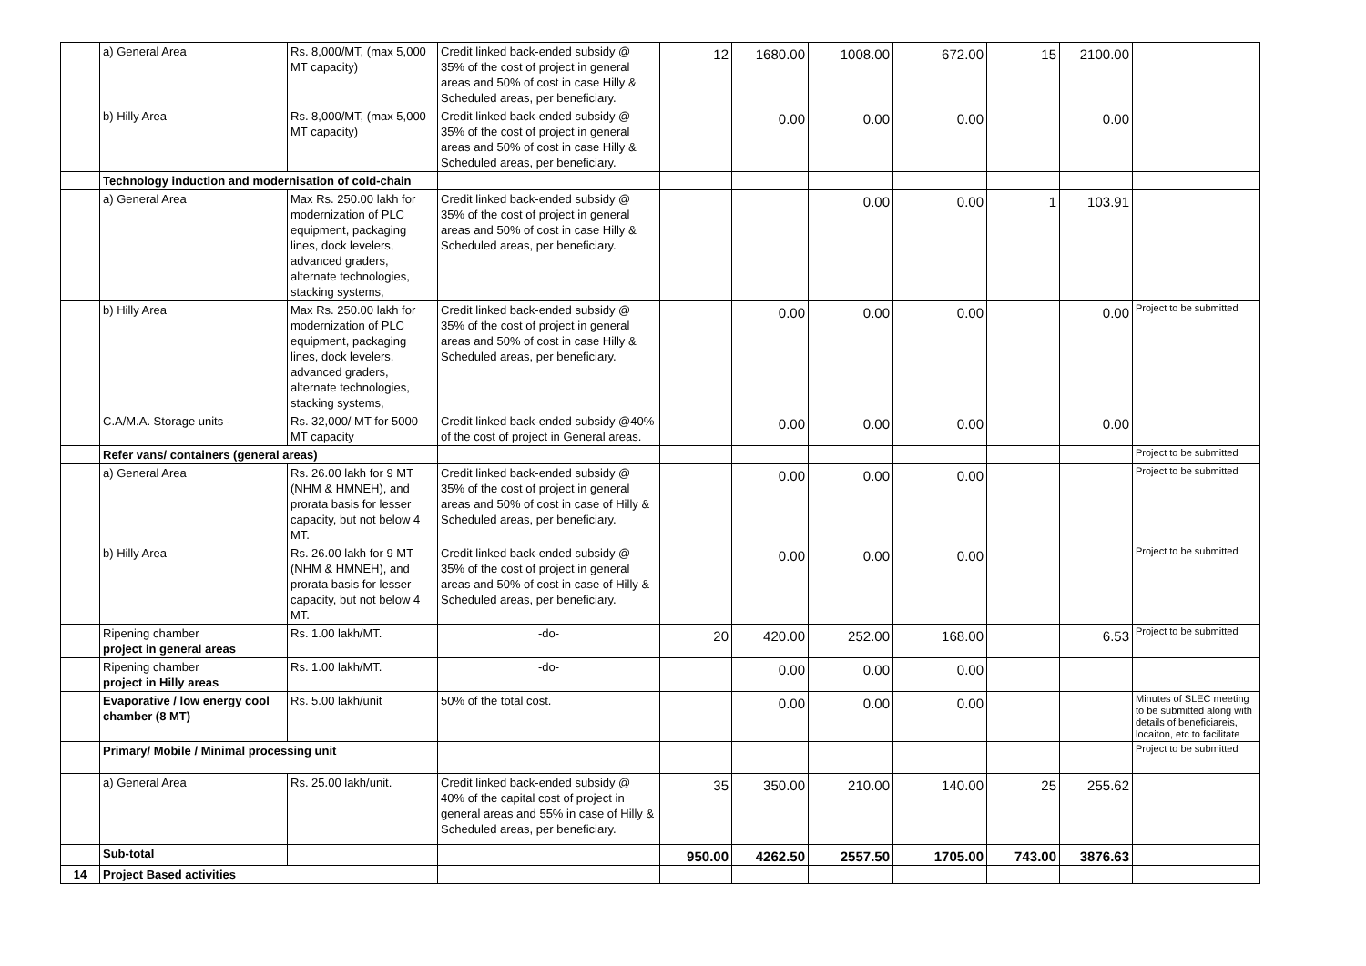| | a) General Area | Rs. 8,000/MT, (max 5,000 MT capacity) | Credit linked back-ended subsidy @ 35% of the cost of project in general areas and 50% of cost in case Hilly & Scheduled areas, per beneficiary. | 12 | 1680.00 | 1008.00 | 672.00 | 15 | 2100.00 | |
| | b) Hilly Area | Rs. 8,000/MT, (max 5,000 MT capacity) | Credit linked back-ended subsidy @ 35% of the cost of project in general areas and 50% of cost in case Hilly & Scheduled areas, per beneficiary. | | 0.00 | 0.00 | 0.00 | | 0.00 | |
| | Technology induction and modernisation of cold-chain | | | | | | | | | |
| | a) General Area | Max Rs. 250.00 lakh for modernization of PLC equipment, packaging lines, dock levelers, advanced graders, alternate technologies, stacking systems, | Credit linked back-ended subsidy @ 35% of the cost of project in general areas and 50% of cost in case Hilly & Scheduled areas, per beneficiary. | | | 0.00 | 0.00 | 1 | 103.91 | |
| | b) Hilly Area | Max Rs. 250.00 lakh for modernization of PLC equipment, packaging lines, dock levelers, advanced graders, alternate technologies, stacking systems, | Credit linked back-ended subsidy @ 35% of the cost of project in general areas and 50% of cost in case Hilly & Scheduled areas, per beneficiary. | | 0.00 | 0.00 | 0.00 | | 0.00 | Project to be submitted |
| | C.A/M.A. Storage units - | Rs. 32,000/ MT for 5000 MT capacity | Credit linked back-ended subsidy @40% of the cost of project in General areas. | | 0.00 | 0.00 | 0.00 | | 0.00 | |
| | Refer vans/ containers (general areas) | | | | | | | | | Project to be submitted |
| | a) General Area | Rs. 26.00 lakh for 9 MT (NHM & HMNEH), and prorata basis for lesser capacity, but not below 4 MT. | Credit linked back-ended subsidy @ 35% of the cost of project in general areas and 50% of cost in case of Hilly & Scheduled areas, per beneficiary. | | 0.00 | 0.00 | 0.00 | | | Project to be submitted |
| | b) Hilly Area | Rs. 26.00 lakh for 9 MT (NHM & HMNEH), and prorata basis for lesser capacity, but not below 4 MT. | Credit linked back-ended subsidy @ 35% of the cost of project in general areas and 50% of cost in case of Hilly & Scheduled areas, per beneficiary. | | 0.00 | 0.00 | 0.00 | | | Project to be submitted |
| | Ripening chamber project in general areas | Rs. 1.00 lakh/MT. | -do- | 20 | 420.00 | 252.00 | 168.00 | | 6.53 | Project to be submitted |
| | Ripening chamber project in Hilly areas | Rs. 1.00 lakh/MT. | -do- | | 0.00 | 0.00 | 0.00 | | | |
| | Evaporative / low energy cool chamber (8 MT) | Rs. 5.00 lakh/unit | 50% of the total cost. | | 0.00 | 0.00 | 0.00 | | | Minutes of SLEC meeting to be submitted along with details of beneficiareis, locaiton, etc to facilitate |
| | Primary/ Mobile / Minimal processing unit | | | | | | | | | Project to be submitted |
| | a) General Area | Rs. 25.00 lakh/unit. | Credit linked back-ended subsidy @ 40% of the capital cost of project in general areas and 55% in case of Hilly & Scheduled areas, per beneficiary. | 35 | 350.00 | 210.00 | 140.00 | 25 | 255.62 | |
| | Sub-total | | | 950.00 | 4262.50 | 2557.50 | 1705.00 | 743.00 | 3876.63 | |
| 14 | Project Based activities | | | | | | | | | |